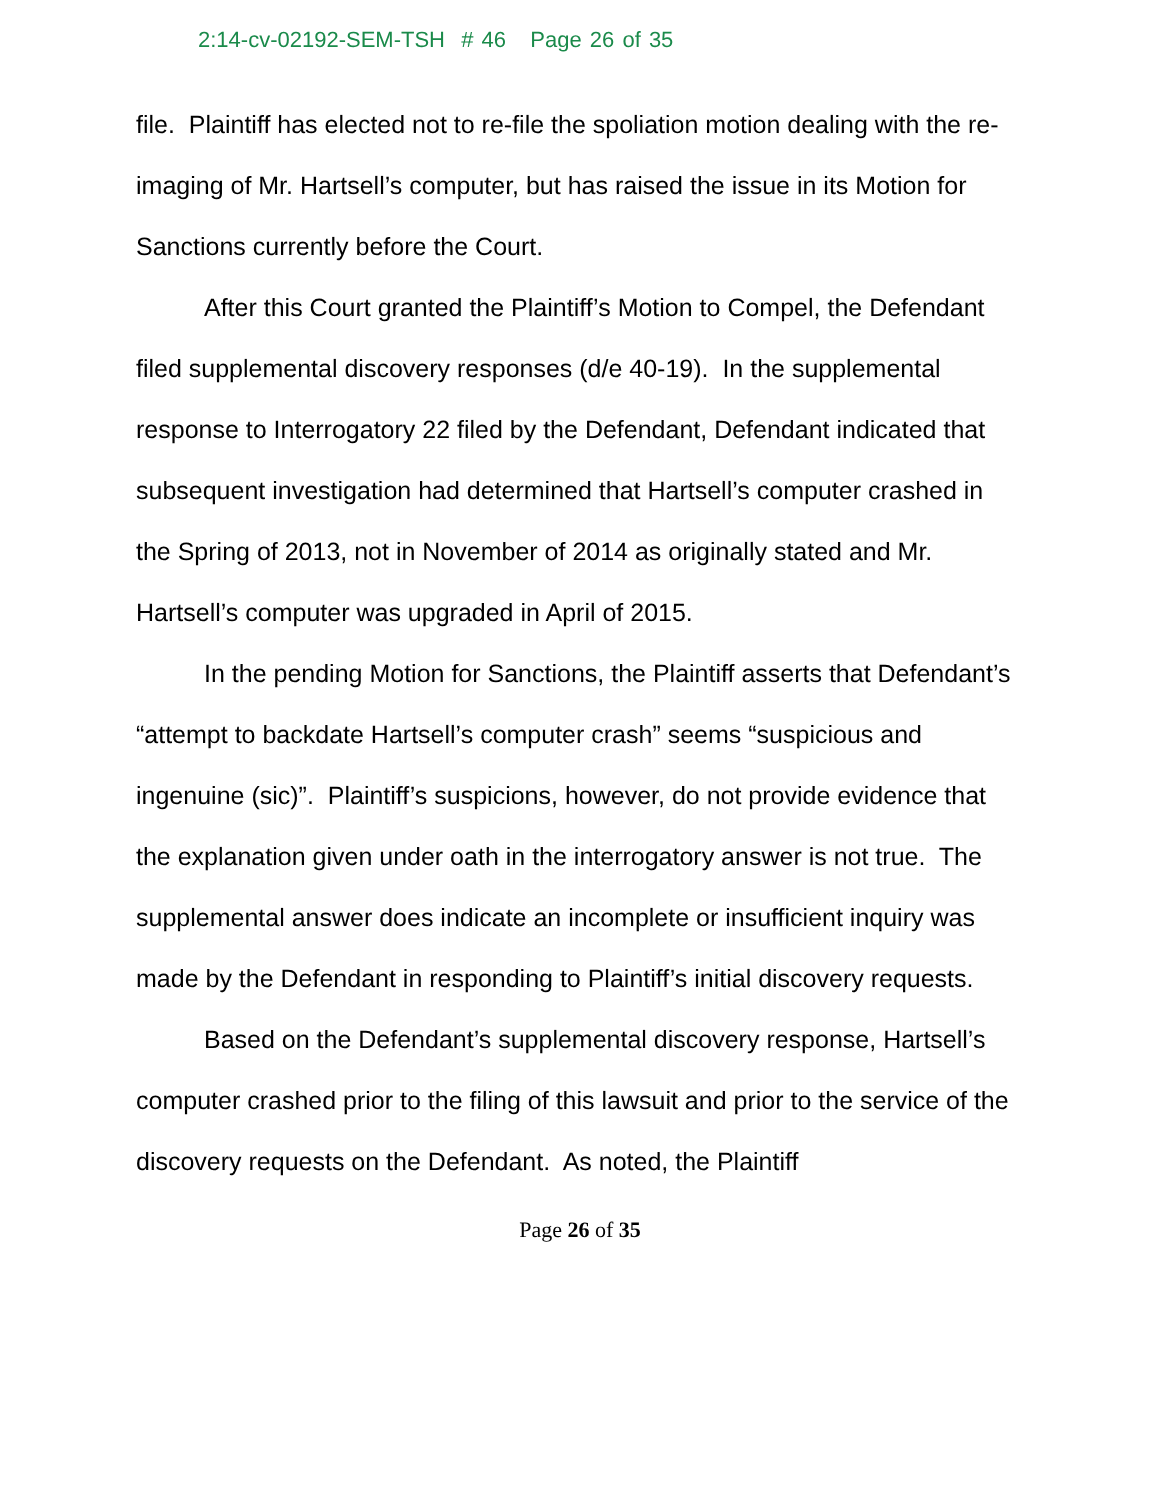2:14-cv-02192-SEM-TSH # 46 Page 26 of 35
file. Plaintiff has elected not to re-file the spoliation motion dealing with the re-imaging of Mr. Hartsell’s computer, but has raised the issue in its Motion for Sanctions currently before the Court.
After this Court granted the Plaintiff’s Motion to Compel, the Defendant filed supplemental discovery responses (d/e 40-19). In the supplemental response to Interrogatory 22 filed by the Defendant, Defendant indicated that subsequent investigation had determined that Hartsell’s computer crashed in the Spring of 2013, not in November of 2014 as originally stated and Mr. Hartsell’s computer was upgraded in April of 2015.
In the pending Motion for Sanctions, the Plaintiff asserts that Defendant’s “attempt to backdate Hartsell’s computer crash” seems “suspicious and ingenuine (sic)”. Plaintiff’s suspicions, however, do not provide evidence that the explanation given under oath in the interrogatory answer is not true. The supplemental answer does indicate an incomplete or insufficient inquiry was made by the Defendant in responding to Plaintiff’s initial discovery requests.
Based on the Defendant’s supplemental discovery response, Hartsell’s computer crashed prior to the filing of this lawsuit and prior to the service of the discovery requests on the Defendant. As noted, the Plaintiff
Page 26 of 35